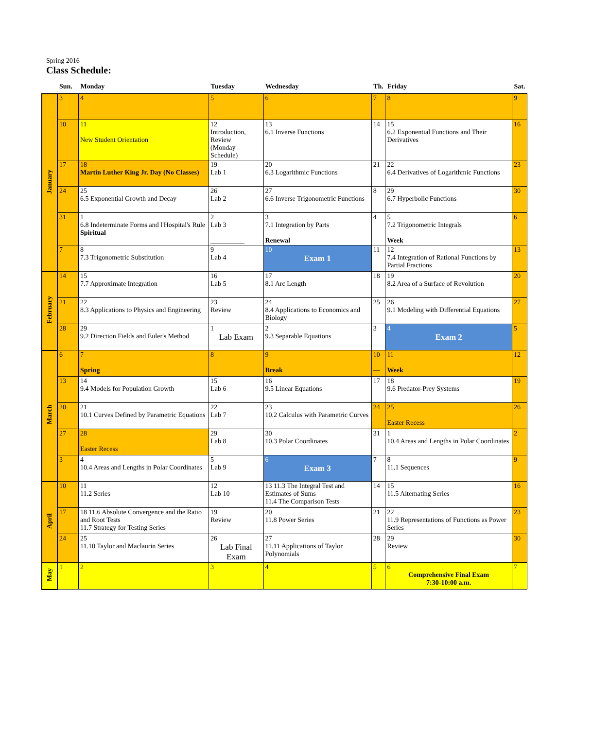Spring 2016
Class Schedule:
| | Sun. | Monday | Tuesday | Wednesday | Th. | Friday | Sat. |
| --- | --- | --- | --- | --- | --- | --- | --- |
| January | 3 | 4 | 5 | 6 | 7 | 8 | 9 |
| | 10 | 11 New Student Orientation | 12 Introduction, Review (Monday Schedule) | 13 6.1 Inverse Functions | 14 | 15 6.2 Exponential Functions and Their Derivatives | 16 |
| | 17 | 18 Martin Luther King Jr. Day (No Classes) | 19 Lab 1 | 20 6.3 Logarithmic Functions | 21 | 22 6.4 Derivatives of Logarithmic Functions | 23 |
| | 24 | 25 6.5 Exponential Growth and Decay | 26 Lab 2 | 27 6.6 Inverse Trigonometric Functions | 8 | 29 6.7 Hyperbolic Functions | 30 |
| | 31 | 1 6.8 Indeterminate Forms and l'Hospital's Rule Spiritual | 2 Lab 3 __________ | 3 7.1 Integration by Parts Renewal | 4 | 5 7.2 Trigonometric Integrals Week | 6 |
| | 7 | 8 7.3 Trigonometric Substitution | 9 Lab 4 | 10 Exam 1 | 11 | 12 7.4 Integration of Rational Functions by Partial Fractions | 13 |
| February | 14 | 15 7.7 Approximate Integration | 16 Lab 5 | 17 8.1 Arc Length | 18 | 19 8.2 Area of a Surface of Revolution | 20 |
| | 21 | 22 8.3 Applications to Physics and Engineering | 23 Review | 24 8.4 Applications to Economics and Biology | 25 | 26 9.1 Modeling with Differential Equations | 27 |
| | 28 | 29 9.2 Direction Fields and Euler's Method | 1 Lab Exam | 2 9.3 Separable Equations | 3 | 4 Exam 2 | 5 |
| March | 6 | 7 Spring | 8 __________ | 9 Break | 10 — | 11 Week | 12 |
| | 13 | 14 9.4 Models for Population Growth | 15 Lab 6 | 16 9.5 Linear Equations | 17 | 18 9.6 Predator-Prey Systems | 19 |
| | 20 | 21 10.1 Curves Defined by Parametric Equations | 22 Lab 7 | 23 10.2 Calculus with Parametric Curves | 24 | 25 Easter Recess | 26 |
| | 27 | 28 Easter Recess | 29 Lab 8 | 30 10.3 Polar Coordinates | 31 | 1 10.4 Areas and Lengths in Polar Coordinates | 2 |
| | 3 | 4 10.4 Areas and Lengths in Polar Coordinates | 5 Lab 9 | 6 Exam 3 | 7 | 8 11.1 Sequences | 9 |
| April | 10 | 11 11.2 Series | 12 Lab 10 | 13 11.3 The Integral Test and Estimates of Sums 11.4 The Comparison Tests | 14 | 15 11.5 Alternating Series | 16 |
| | 17 | 18 11.6 Absolute Convergence and the Ratio and Root Tests 11.7 Strategy for Testing Series | 19 Review | 20 11.8 Power Series | 21 | 22 11.9 Representations of Functions as Power Series | 23 |
| | 24 | 25 11.10 Taylor and Maclaurin Series | 26 Lab Final Exam | 27 11.11 Applications of Taylor Polynomials | 28 | 29 Review | 30 |
| May | 1 | 2 | 3 | 4 | 5 | 6 Comprehensive Final Exam 7:30-10:00 a.m. | 7 |